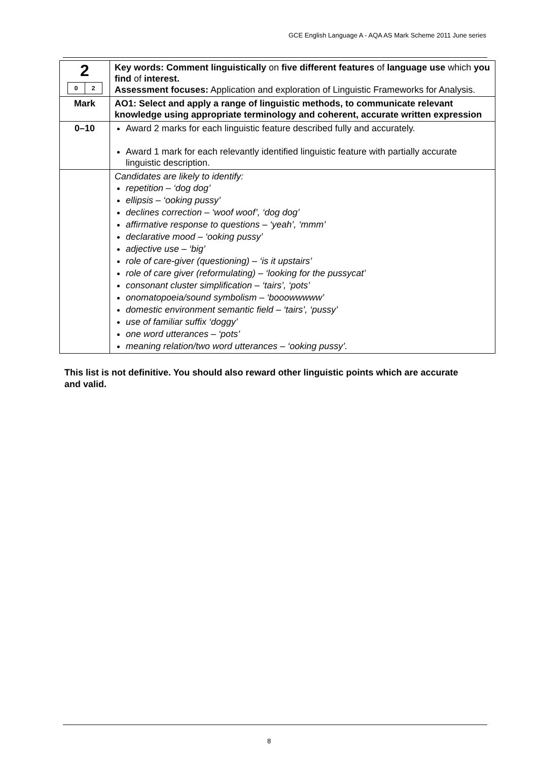GCE English Language A - AQA AS Mark Scheme 2011 June series
| 2 / 0 / 2 / | Key words: Comment linguistically on five different features of language use which you find of interest. Assessment focuses: Application and exploration of Linguistic Frameworks for Analysis. |
| Mark | AO1: Select and apply a range of linguistic methods, to communicate relevant knowledge using appropriate terminology and coherent, accurate written expression |
| 0–10 | Award 2 marks for each linguistic feature described fully and accurately. Award 1 mark for each relevantly identified linguistic feature with partially accurate linguistic description. |
| | Candidates are likely to identify: repetition – ‘dog dog’ ellipsis – ‘ooking pussy’ declines correction – ‘woof woof’, ‘dog dog’ affirmative response to questions – ‘yeah’, ‘mmm’ declarative mood – ‘ooking pussy’ adjective use – ‘big’ role of care-giver (questioning) – ‘is it upstairs’ role of care giver (reformulating) – ‘looking for the pussycat’ consonant cluster simplification – ‘tairs’, ‘pots’ onomatopoeia/sound symbolism – ‘booowwwww’ domestic environment semantic field – ‘tairs’, ‘pussy’ use of familiar suffix ‘doggy’ one word utterances – ‘pots’ meaning relation/two word utterances – ‘ooking pussy’. |
This list is not definitive. You should also reward other linguistic points which are accurate and valid.
8